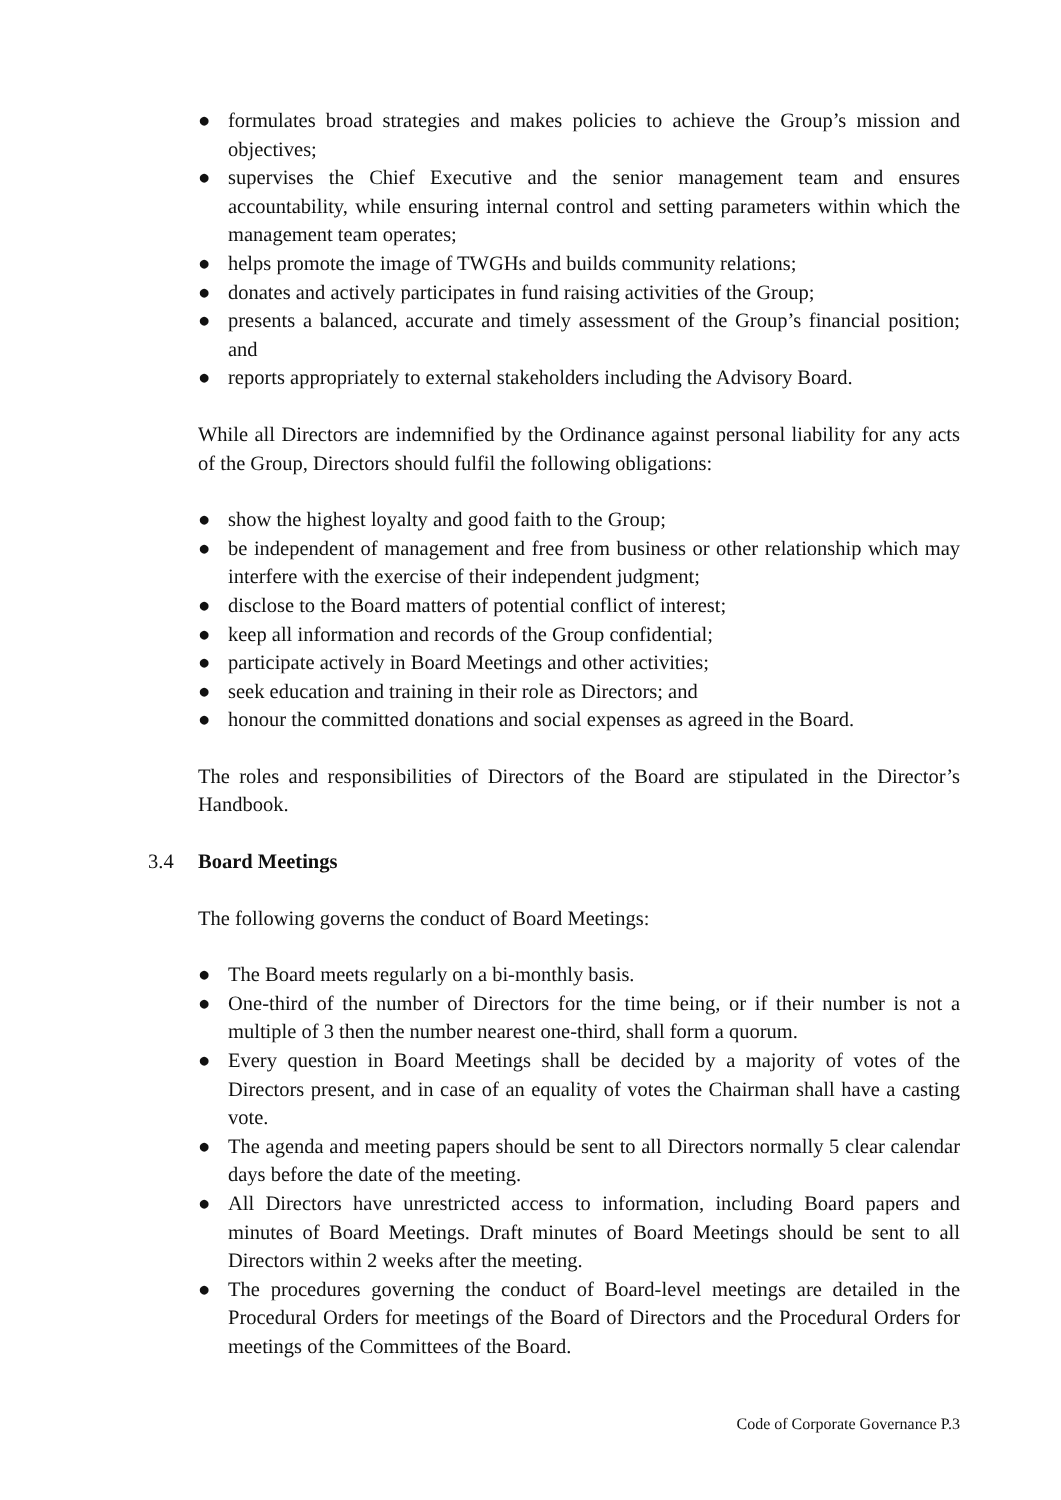● formulates broad strategies and makes policies to achieve the Group’s mission and objectives;
● supervises the Chief Executive and the senior management team and ensures accountability, while ensuring internal control and setting parameters within which the management team operates;
● helps promote the image of TWGHs and builds community relations;
● donates and actively participates in fund raising activities of the Group;
● presents a balanced, accurate and timely assessment of the Group’s financial position; and
● reports appropriately to external stakeholders including the Advisory Board.
While all Directors are indemnified by the Ordinance against personal liability for any acts of the Group, Directors should fulfil the following obligations:
● show the highest loyalty and good faith to the Group;
● be independent of management and free from business or other relationship which may interfere with the exercise of their independent judgment;
● disclose to the Board matters of potential conflict of interest;
● keep all information and records of the Group confidential;
● participate actively in Board Meetings and other activities;
● seek education and training in their role as Directors; and
● honour the committed donations and social expenses as agreed in the Board.
The roles and responsibilities of Directors of the Board are stipulated in the Director’s Handbook.
3.4 Board Meetings
The following governs the conduct of Board Meetings:
● The Board meets regularly on a bi-monthly basis.
● One-third of the number of Directors for the time being, or if their number is not a multiple of 3 then the number nearest one-third, shall form a quorum.
● Every question in Board Meetings shall be decided by a majority of votes of the Directors present, and in case of an equality of votes the Chairman shall have a casting vote.
● The agenda and meeting papers should be sent to all Directors normally 5 clear calendar days before the date of the meeting.
● All Directors have unrestricted access to information, including Board papers and minutes of Board Meetings. Draft minutes of Board Meetings should be sent to all Directors within 2 weeks after the meeting.
● The procedures governing the conduct of Board-level meetings are detailed in the Procedural Orders for meetings of the Board of Directors and the Procedural Orders for meetings of the Committees of the Board.
Code of Corporate Governance P.3